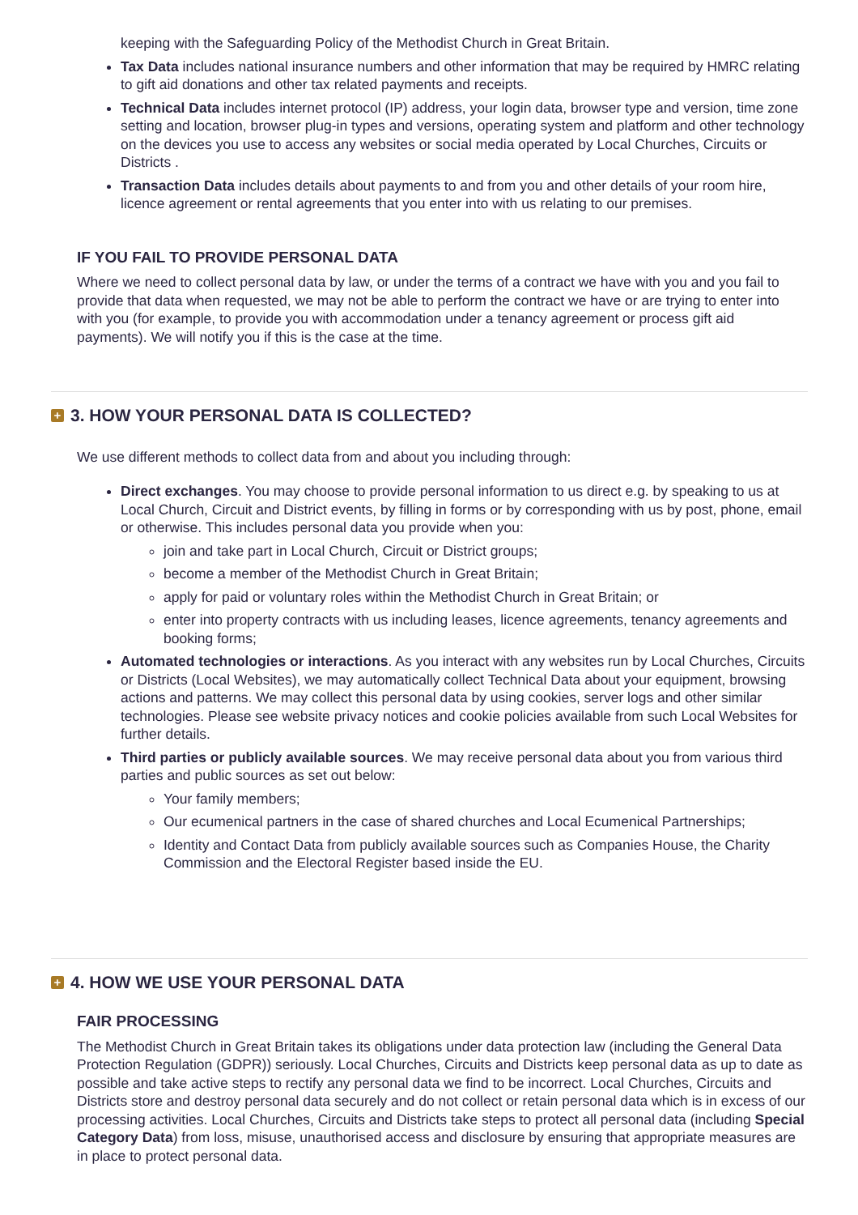keeping with the Safeguarding Policy of the Methodist Church in Great Britain.
Tax Data includes national insurance numbers and other information that may be required by HMRC relating to gift aid donations and other tax related payments and receipts.
Technical Data includes internet protocol (IP) address, your login data, browser type and version, time zone setting and location, browser plug-in types and versions, operating system and platform and other technology on the devices you use to access any websites or social media operated by Local Churches, Circuits or Districts .
Transaction Data includes details about payments to and from you and other details of your room hire, licence agreement or rental agreements that you enter into with us relating to our premises.
IF YOU FAIL TO PROVIDE PERSONAL DATA
Where we need to collect personal data by law, or under the terms of a contract we have with you and you fail to provide that data when requested, we may not be able to perform the contract we have or are trying to enter into with you (for example, to provide you with accommodation under a tenancy agreement or process gift aid payments). We will notify you if this is the case at the time.
+ 3. HOW YOUR PERSONAL DATA IS COLLECTED?
We use different methods to collect data from and about you including through:
Direct exchanges. You may choose to provide personal information to us direct e.g. by speaking to us at Local Church, Circuit and District events, by filling in forms or by corresponding with us by post, phone, email or otherwise. This includes personal data you provide when you:
join and take part in Local Church, Circuit or District groups;
become a member of the Methodist Church in Great Britain;
apply for paid or voluntary roles within the Methodist Church in Great Britain; or
enter into property contracts with us including leases, licence agreements, tenancy agreements and booking forms;
Automated technologies or interactions. As you interact with any websites run by Local Churches, Circuits or Districts (Local Websites), we may automatically collect Technical Data about your equipment, browsing actions and patterns. We may collect this personal data by using cookies, server logs and other similar technologies. Please see website privacy notices and cookie policies available from such Local Websites for further details.
Third parties or publicly available sources. We may receive personal data about you from various third parties and public sources as set out below:
Your family members;
Our ecumenical partners in the case of shared churches and Local Ecumenical Partnerships;
Identity and Contact Data from publicly available sources such as Companies House, the Charity Commission and the Electoral Register based inside the EU.
+ 4. HOW WE USE YOUR PERSONAL DATA
FAIR PROCESSING
The Methodist Church in Great Britain takes its obligations under data protection law (including the General Data Protection Regulation (GDPR)) seriously. Local Churches, Circuits and Districts keep personal data as up to date as possible and take active steps to rectify any personal data we find to be incorrect. Local Churches, Circuits and Districts store and destroy personal data securely and do not collect or retain personal data which is in excess of our processing activities. Local Churches, Circuits and Districts take steps to protect all personal data (including Special Category Data) from loss, misuse, unauthorised access and disclosure by ensuring that appropriate measures are in place to protect personal data.